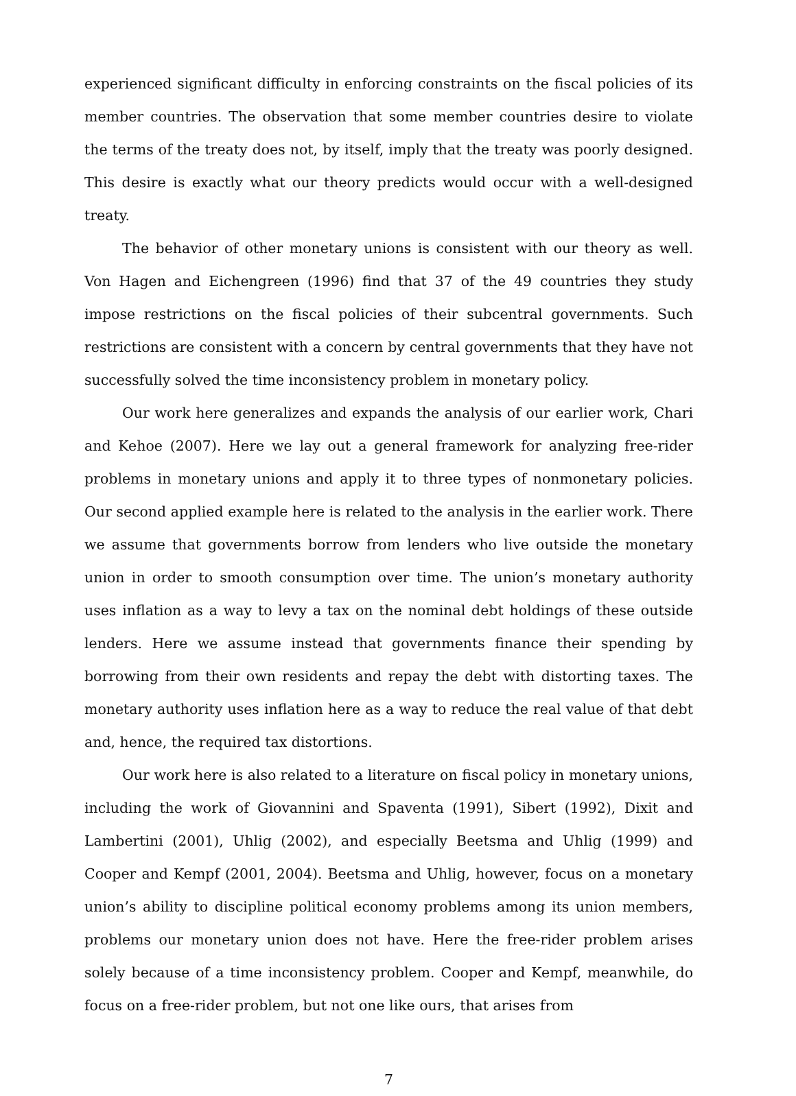experienced significant difficulty in enforcing constraints on the fiscal policies of its member countries. The observation that some member countries desire to violate the terms of the treaty does not, by itself, imply that the treaty was poorly designed. This desire is exactly what our theory predicts would occur with a well-designed treaty.
The behavior of other monetary unions is consistent with our theory as well. Von Hagen and Eichengreen (1996) find that 37 of the 49 countries they study impose restrictions on the fiscal policies of their subcentral governments. Such restrictions are consistent with a concern by central governments that they have not successfully solved the time inconsistency problem in monetary policy.
Our work here generalizes and expands the analysis of our earlier work, Chari and Kehoe (2007). Here we lay out a general framework for analyzing free-rider problems in monetary unions and apply it to three types of nonmonetary policies. Our second applied example here is related to the analysis in the earlier work. There we assume that governments borrow from lenders who live outside the monetary union in order to smooth consumption over time. The union’s monetary authority uses inflation as a way to levy a tax on the nominal debt holdings of these outside lenders. Here we assume instead that governments finance their spending by borrowing from their own residents and repay the debt with distorting taxes. The monetary authority uses inflation here as a way to reduce the real value of that debt and, hence, the required tax distortions.
Our work here is also related to a literature on fiscal policy in monetary unions, including the work of Giovannini and Spaventa (1991), Sibert (1992), Dixit and Lambertini (2001), Uhlig (2002), and especially Beetsma and Uhlig (1999) and Cooper and Kempf (2001, 2004). Beetsma and Uhlig, however, focus on a monetary union’s ability to discipline political economy problems among its union members, problems our monetary union does not have. Here the free-rider problem arises solely because of a time inconsistency problem. Cooper and Kempf, meanwhile, do focus on a free-rider problem, but not one like ours, that arises from
7